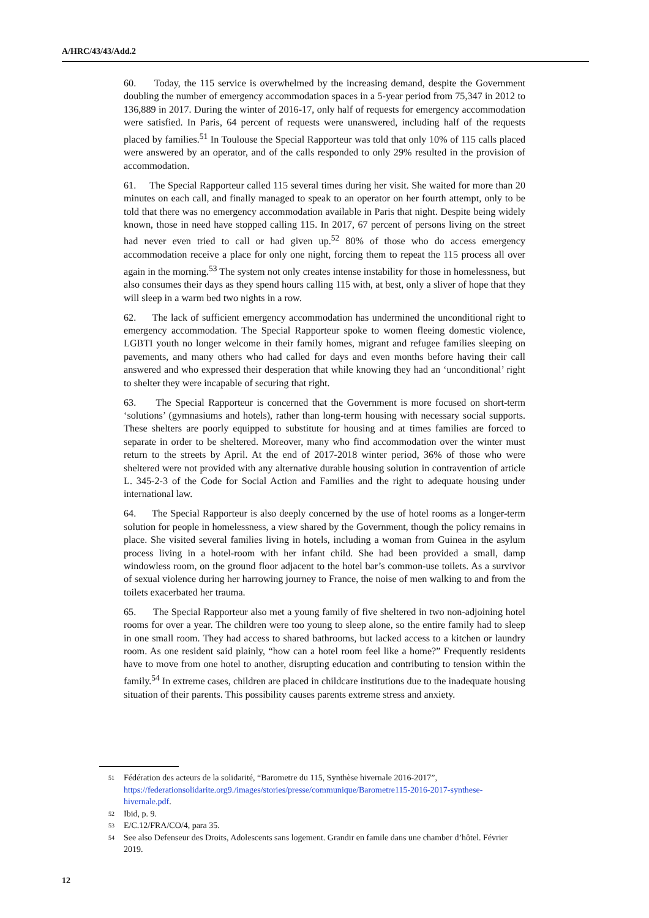A/HRC/43/43/Add.2
60. Today, the 115 service is overwhelmed by the increasing demand, despite the Government doubling the number of emergency accommodation spaces in a 5-year period from 75,347 in 2012 to 136,889 in 2017. During the winter of 2016-17, only half of requests for emergency accommodation were satisfied. In Paris, 64 percent of requests were unanswered, including half of the requests placed by families.<sup>51</sup> In Toulouse the Special Rapporteur was told that only 10% of 115 calls placed were answered by an operator, and of the calls responded to only 29% resulted in the provision of accommodation.
61. The Special Rapporteur called 115 several times during her visit. She waited for more than 20 minutes on each call, and finally managed to speak to an operator on her fourth attempt, only to be told that there was no emergency accommodation available in Paris that night. Despite being widely known, those in need have stopped calling 115. In 2017, 67 percent of persons living on the street had never even tried to call or had given up.<sup>52</sup> 80% of those who do access emergency accommodation receive a place for only one night, forcing them to repeat the 115 process all over again in the morning.<sup>53</sup> The system not only creates intense instability for those in homelessness, but also consumes their days as they spend hours calling 115 with, at best, only a sliver of hope that they will sleep in a warm bed two nights in a row.
62. The lack of sufficient emergency accommodation has undermined the unconditional right to emergency accommodation. The Special Rapporteur spoke to women fleeing domestic violence, LGBTI youth no longer welcome in their family homes, migrant and refugee families sleeping on pavements, and many others who had called for days and even months before having their call answered and who expressed their desperation that while knowing they had an ‘unconditional’ right to shelter they were incapable of securing that right.
63. The Special Rapporteur is concerned that the Government is more focused on short-term ‘solutions’ (gymnasiums and hotels), rather than long-term housing with necessary social supports. These shelters are poorly equipped to substitute for housing and at times families are forced to separate in order to be sheltered. Moreover, many who find accommodation over the winter must return to the streets by April. At the end of 2017-2018 winter period, 36% of those who were sheltered were not provided with any alternative durable housing solution in contravention of article L. 345-2-3 of the Code for Social Action and Families and the right to adequate housing under international law.
64. The Special Rapporteur is also deeply concerned by the use of hotel rooms as a longer-term solution for people in homelessness, a view shared by the Government, though the policy remains in place. She visited several families living in hotels, including a woman from Guinea in the asylum process living in a hotel-room with her infant child. She had been provided a small, damp windowless room, on the ground floor adjacent to the hotel bar’s common-use toilets. As a survivor of sexual violence during her harrowing journey to France, the noise of men walking to and from the toilets exacerbated her trauma.
65. The Special Rapporteur also met a young family of five sheltered in two non-adjoining hotel rooms for over a year. The children were too young to sleep alone, so the entire family had to sleep in one small room. They had access to shared bathrooms, but lacked access to a kitchen or laundry room. As one resident said plainly, “how can a hotel room feel like a home?” Frequently residents have to move from one hotel to another, disrupting education and contributing to tension within the family.<sup>54</sup> In extreme cases, children are placed in childcare institutions due to the inadequate housing situation of their parents. This possibility causes parents extreme stress and anxiety.
51 Fédération des acteurs de la solidarité, “Barometre du 115, Synthèse hivernale 2016-2017”, https://federationsolidarite.org9./images/stories/presse/communique/Barometre115-2016-2017-synthese-hivernale.pdf.
52 Ibid, p. 9.
53 E/C.12/FRA/CO/4, para 35.
54 See also Defenseur des Droits, Adolescents sans logement. Grandir en famile dans une chamber d’hôtel. Février 2019.
12